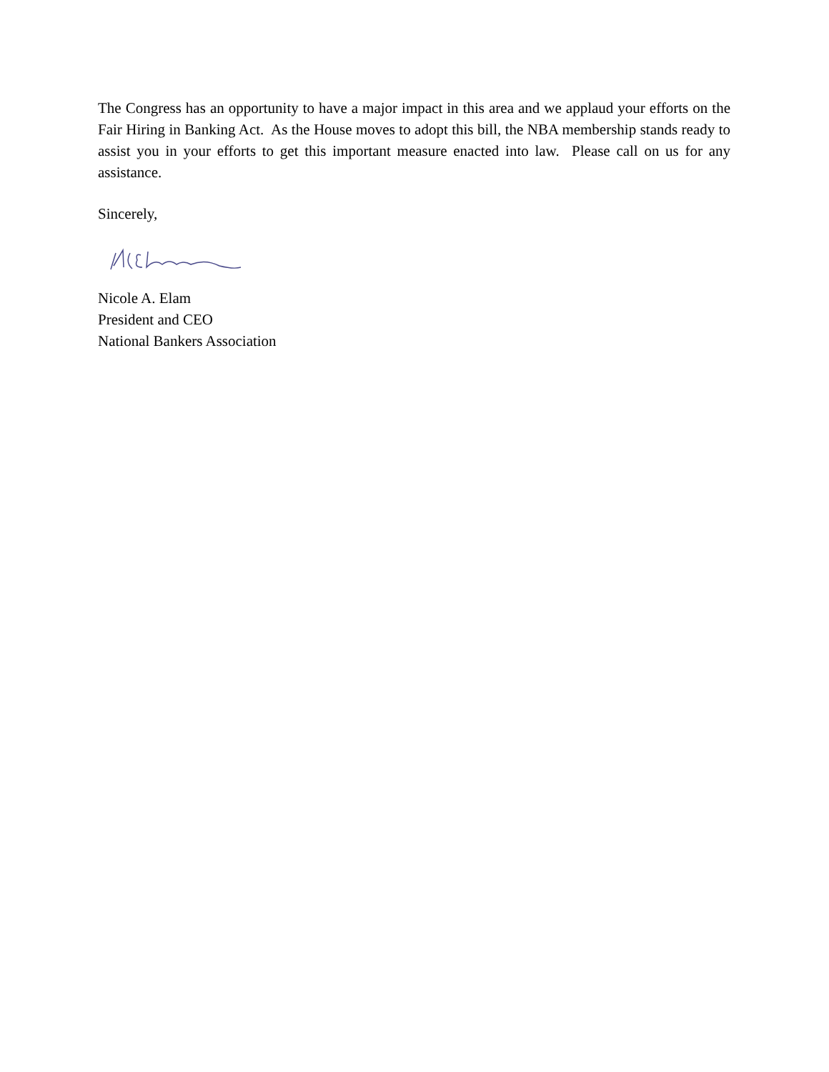The Congress has an opportunity to have a major impact in this area and we applaud your efforts on the Fair Hiring in Banking Act. As the House moves to adopt this bill, the NBA membership stands ready to assist you in your efforts to get this important measure enacted into law. Please call on us for any assistance.
Sincerely,
Nicole A. Elam
President and CEO
National Bankers Association